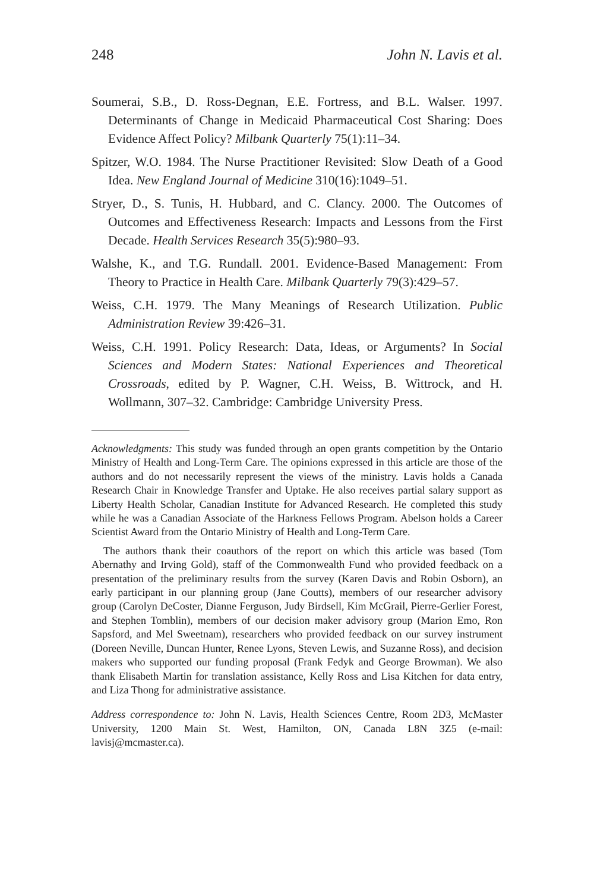248 John N. Lavis et al.
Soumerai, S.B., D. Ross-Degnan, E.E. Fortress, and B.L. Walser. 1997. Determinants of Change in Medicaid Pharmaceutical Cost Sharing: Does Evidence Affect Policy? Milbank Quarterly 75(1):11–34.
Spitzer, W.O. 1984. The Nurse Practitioner Revisited: Slow Death of a Good Idea. New England Journal of Medicine 310(16):1049–51.
Stryer, D., S. Tunis, H. Hubbard, and C. Clancy. 2000. The Outcomes of Outcomes and Effectiveness Research: Impacts and Lessons from the First Decade. Health Services Research 35(5):980–93.
Walshe, K., and T.G. Rundall. 2001. Evidence-Based Management: From Theory to Practice in Health Care. Milbank Quarterly 79(3):429–57.
Weiss, C.H. 1979. The Many Meanings of Research Utilization. Public Administration Review 39:426–31.
Weiss, C.H. 1991. Policy Research: Data, Ideas, or Arguments? In Social Sciences and Modern States: National Experiences and Theoretical Crossroads, edited by P. Wagner, C.H. Weiss, B. Wittrock, and H. Wollmann, 307–32. Cambridge: Cambridge University Press.
Acknowledgments: This study was funded through an open grants competition by the Ontario Ministry of Health and Long-Term Care. The opinions expressed in this article are those of the authors and do not necessarily represent the views of the ministry. Lavis holds a Canada Research Chair in Knowledge Transfer and Uptake. He also receives partial salary support as Liberty Health Scholar, Canadian Institute for Advanced Research. He completed this study while he was a Canadian Associate of the Harkness Fellows Program. Abelson holds a Career Scientist Award from the Ontario Ministry of Health and Long-Term Care.
The authors thank their coauthors of the report on which this article was based (Tom Abernathy and Irving Gold), staff of the Commonwealth Fund who provided feedback on a presentation of the preliminary results from the survey (Karen Davis and Robin Osborn), an early participant in our planning group (Jane Coutts), members of our researcher advisory group (Carolyn DeCoster, Dianne Ferguson, Judy Birdsell, Kim McGrail, Pierre-Gerlier Forest, and Stephen Tomblin), members of our decision maker advisory group (Marion Emo, Ron Sapsford, and Mel Sweetnam), researchers who provided feedback on our survey instrument (Doreen Neville, Duncan Hunter, Renee Lyons, Steven Lewis, and Suzanne Ross), and decision makers who supported our funding proposal (Frank Fedyk and George Browman). We also thank Elisabeth Martin for translation assistance, Kelly Ross and Lisa Kitchen for data entry, and Liza Thong for administrative assistance.
Address correspondence to: John N. Lavis, Health Sciences Centre, Room 2D3, McMaster University, 1200 Main St. West, Hamilton, ON, Canada L8N 3Z5 (e-mail: lavisj@mcmaster.ca).